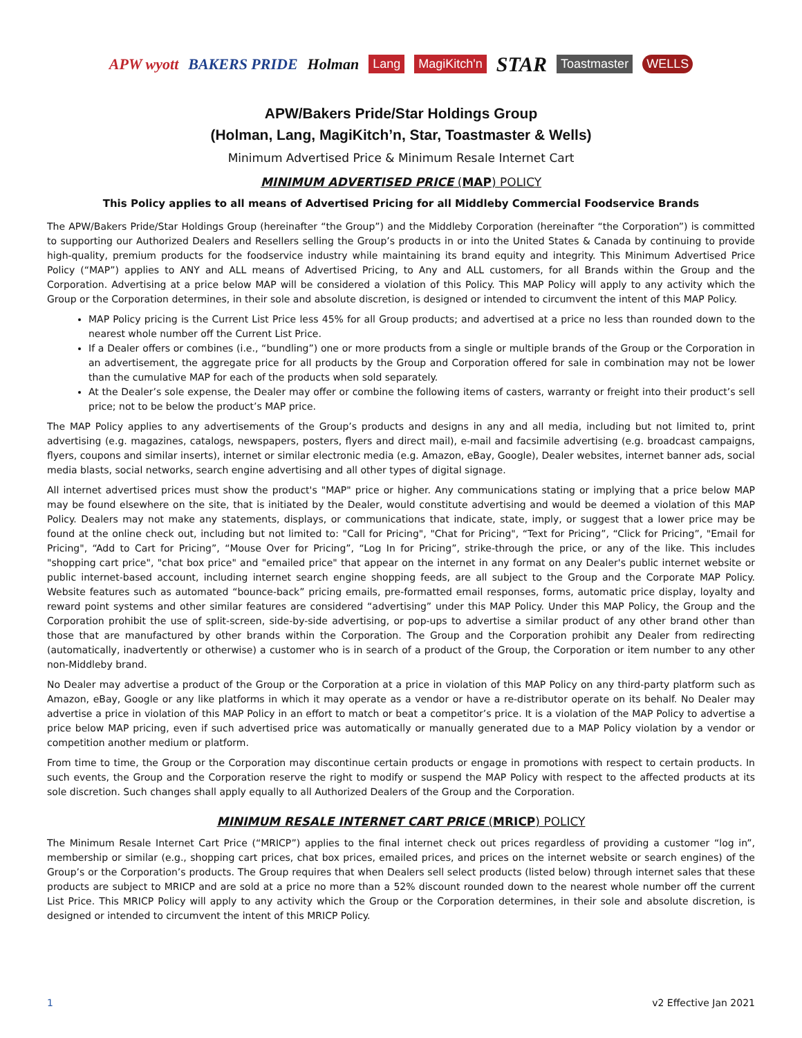APW wyott BAKERS PRIDE Holman Lang MagiKitch'n STAR Toastmaster WELLS
APW/Bakers Pride/Star Holdings Group
(Holman, Lang, MagiKitch’n, Star, Toastmaster & Wells)
Minimum Advertised Price & Minimum Resale Internet Cart
MINIMUM ADVERTISED PRICE (MAP) POLICY
This Policy applies to all means of Advertised Pricing for all Middleby Commercial Foodservice Brands
The APW/Bakers Pride/Star Holdings Group (hereinafter “the Group”) and the Middleby Corporation (hereinafter “the Corporation”) is committed to supporting our Authorized Dealers and Resellers selling the Group’s products in or into the United States & Canada by continuing to provide high-quality, premium products for the foodservice industry while maintaining its brand equity and integrity. This Minimum Advertised Price Policy (“MAP”) applies to ANY and ALL means of Advertised Pricing, to Any and ALL customers, for all Brands within the Group and the Corporation. Advertising at a price below MAP will be considered a violation of this Policy. This MAP Policy will apply to any activity which the Group or the Corporation determines, in their sole and absolute discretion, is designed or intended to circumvent the intent of this MAP Policy.
MAP Policy pricing is the Current List Price less 45% for all Group products; and advertised at a price no less than rounded down to the nearest whole number off the Current List Price.
If a Dealer offers or combines (i.e., “bundling”) one or more products from a single or multiple brands of the Group or the Corporation in an advertisement, the aggregate price for all products by the Group and Corporation offered for sale in combination may not be lower than the cumulative MAP for each of the products when sold separately.
At the Dealer’s sole expense, the Dealer may offer or combine the following items of casters, warranty or freight into their product’s sell price; not to be below the product’s MAP price.
The MAP Policy applies to any advertisements of the Group’s products and designs in any and all media, including but not limited to, print advertising (e.g. magazines, catalogs, newspapers, posters, flyers and direct mail), e-mail and facsimile advertising (e.g. broadcast campaigns, flyers, coupons and similar inserts), internet or similar electronic media (e.g. Amazon, eBay, Google), Dealer websites, internet banner ads, social media blasts, social networks, search engine advertising and all other types of digital signage.
All internet advertised prices must show the product's "MAP" price or higher. Any communications stating or implying that a price below MAP may be found elsewhere on the site, that is initiated by the Dealer, would constitute advertising and would be deemed a violation of this MAP Policy. Dealers may not make any statements, displays, or communications that indicate, state, imply, or suggest that a lower price may be found at the online check out, including but not limited to: "Call for Pricing", "Chat for Pricing", “Text for Pricing”, “Click for Pricing”, "Email for Pricing", “Add to Cart for Pricing”, “Mouse Over for Pricing”, “Log In for Pricing”, strike-through the price, or any of the like. This includes "shopping cart price", "chat box price" and "emailed price" that appear on the internet in any format on any Dealer's public internet website or public internet-based account, including internet search engine shopping feeds, are all subject to the Group and the Corporate MAP Policy. Website features such as automated “bounce-back” pricing emails, pre-formatted email responses, forms, automatic price display, loyalty and reward point systems and other similar features are considered “advertising” under this MAP Policy. Under this MAP Policy, the Group and the Corporation prohibit the use of split-screen, side-by-side advertising, or pop-ups to advertise a similar product of any other brand other than those that are manufactured by other brands within the Corporation. The Group and the Corporation prohibit any Dealer from redirecting (automatically, inadvertently or otherwise) a customer who is in search of a product of the Group, the Corporation or item number to any other non-Middleby brand.
No Dealer may advertise a product of the Group or the Corporation at a price in violation of this MAP Policy on any third-party platform such as Amazon, eBay, Google or any like platforms in which it may operate as a vendor or have a re-distributor operate on its behalf. No Dealer may advertise a price in violation of this MAP Policy in an effort to match or beat a competitor’s price. It is a violation of the MAP Policy to advertise a price below MAP pricing, even if such advertised price was automatically or manually generated due to a MAP Policy violation by a vendor or competition another medium or platform.
From time to time, the Group or the Corporation may discontinue certain products or engage in promotions with respect to certain products. In such events, the Group and the Corporation reserve the right to modify or suspend the MAP Policy with respect to the affected products at its sole discretion. Such changes shall apply equally to all Authorized Dealers of the Group and the Corporation.
MINIMUM RESALE INTERNET CART PRICE (MRICP) POLICY
The Minimum Resale Internet Cart Price (“MRICP”) applies to the final internet check out prices regardless of providing a customer “log in”, membership or similar (e.g., shopping cart prices, chat box prices, emailed prices, and prices on the internet website or search engines) of the Group’s or the Corporation’s products. The Group requires that when Dealers sell select products (listed below) through internet sales that these products are subject to MRICP and are sold at a price no more than a 52% discount rounded down to the nearest whole number off the current List Price. This MRICP Policy will apply to any activity which the Group or the Corporation determines, in their sole and absolute discretion, is designed or intended to circumvent the intent of this MRICP Policy.
1 v2 Effective Jan 2021